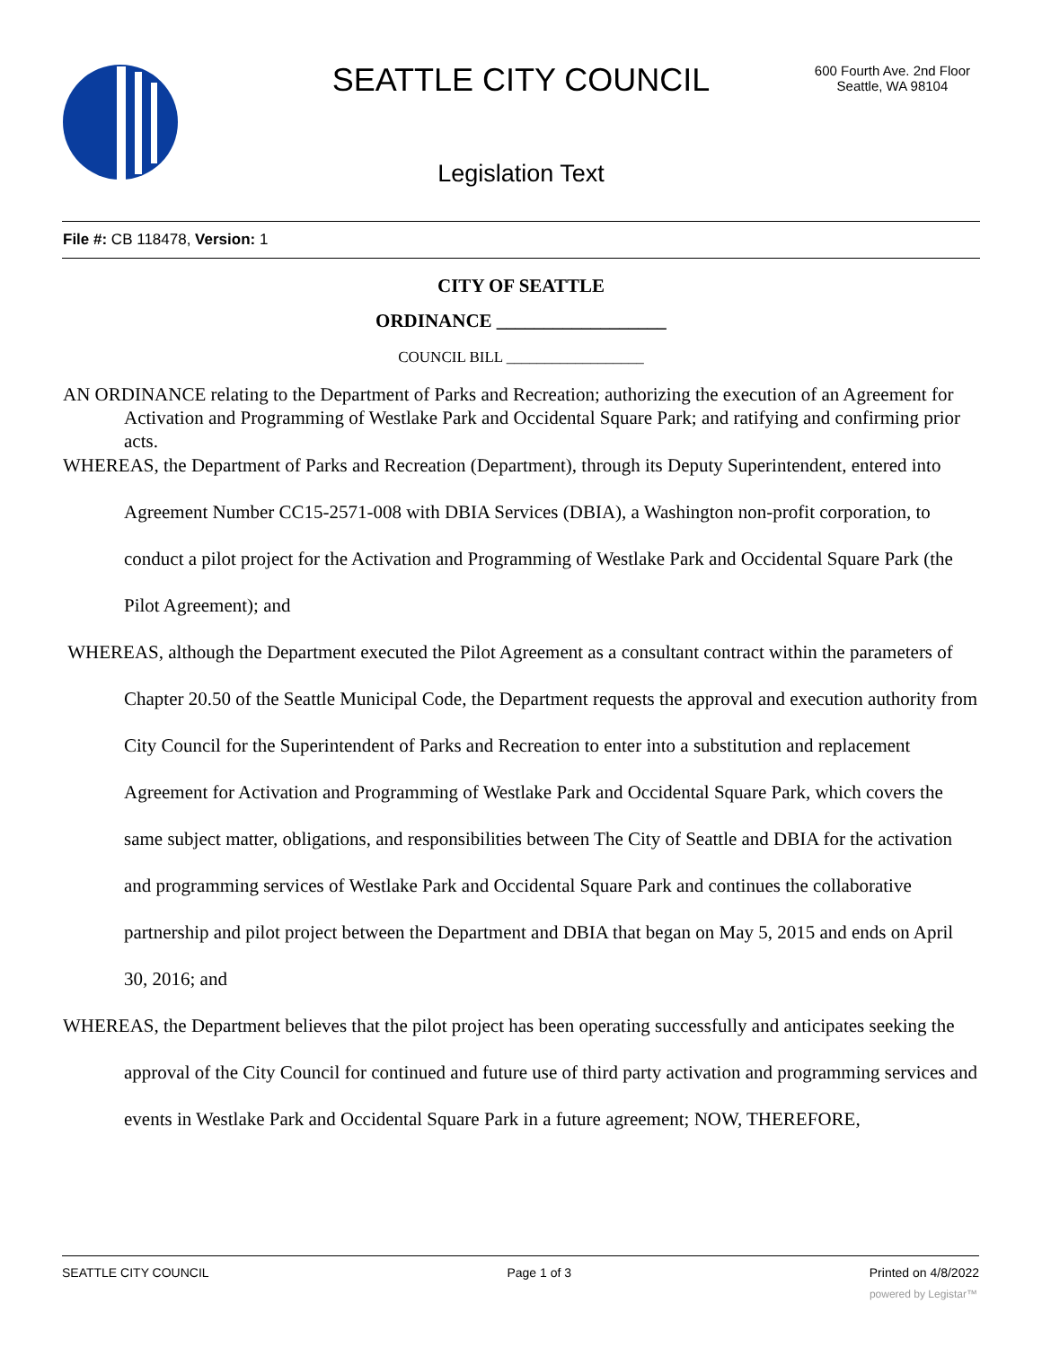SEATTLE CITY COUNCIL
600 Fourth Ave. 2nd Floor
Seattle, WA 98104
Legislation Text
File #: CB 118478, Version: 1
CITY OF SEATTLE
ORDINANCE __________________
COUNCIL BILL __________________
AN ORDINANCE relating to the Department of Parks and Recreation; authorizing the execution of an Agreement for Activation and Programming of Westlake Park and Occidental Square Park; and ratifying and confirming prior acts.
WHEREAS, the Department of Parks and Recreation (Department), through its Deputy Superintendent, entered into Agreement Number CC15-2571-008 with DBIA Services (DBIA), a Washington non-profit corporation, to conduct a pilot project for the Activation and Programming of Westlake Park and Occidental Square Park (the Pilot Agreement); and
WHEREAS, although the Department executed the Pilot Agreement as a consultant contract within the parameters of Chapter 20.50 of the Seattle Municipal Code, the Department requests the approval and execution authority from City Council for the Superintendent of Parks and Recreation to enter into a substitution and replacement Agreement for Activation and Programming of Westlake Park and Occidental Square Park, which covers the same subject matter, obligations, and responsibilities between The City of Seattle and DBIA for the activation and programming services of Westlake Park and Occidental Square Park and continues the collaborative partnership and pilot project between the Department and DBIA that began on May 5, 2015 and ends on April 30, 2016; and
WHEREAS, the Department believes that the pilot project has been operating successfully and anticipates seeking the approval of the City Council for continued and future use of third party activation and programming services and events in Westlake Park and Occidental Square Park in a future agreement; NOW, THEREFORE,
SEATTLE CITY COUNCIL Page 1 of 3 Printed on 4/8/2022
powered by Legistar™